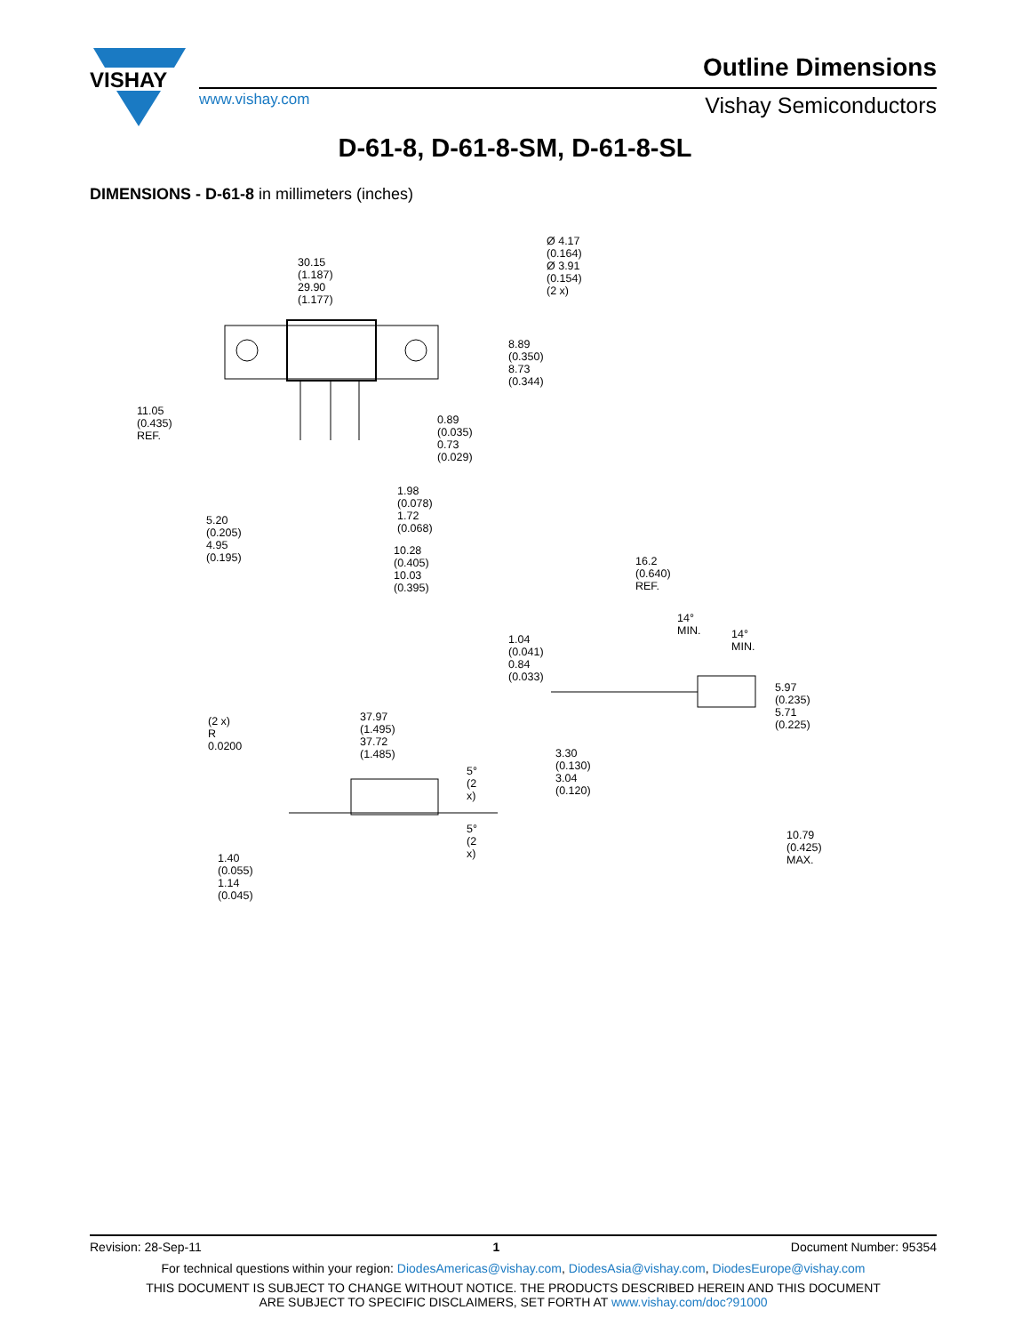VISHAY
www.vishay.com
Outline Dimensions
Vishay Semiconductors
D-61-8, D-61-8-SM, D-61-8-SL
DIMENSIONS - D-61-8 in millimeters (inches)
30.15 (1.187)
29.90 (1.177)
Ø 4.17 (0.164)
Ø 3.91 (0.154)
(2 x)
8.89 (0.350)
8.73 (0.344)
11.05 (0.435) REF.
0.89 (0.035)
0.73 (0.029)
1.98 (0.078)
1.72 (0.068)
5.20 (0.205)
4.95 (0.195)
10.28 (0.405)
10.03 (0.395)
16.2 (0.640) REF.
14° MIN.
14° MIN.
1.04 (0.041)
0.84 (0.033)
5.97 (0.235)
5.71 (0.225)
37.97 (1.495)
37.72 (1.485)
(2 x)
R 0.0200
3.30 (0.130)
3.04 (0.120)
5°
(2 x)
5°
(2 x)
10.79 (0.425) MAX.
1.40 (0.055)
1.14 (0.045)
Revision: 28-Sep-11 1 Document Number: 95354
For technical questions within your region: DiodesAmericas@vishay.com, DiodesAsia@vishay.com, DiodesEurope@vishay.com
THIS DOCUMENT IS SUBJECT TO CHANGE WITHOUT NOTICE. THE PRODUCTS DESCRIBED HEREIN AND THIS DOCUMENT
ARE SUBJECT TO SPECIFIC DISCLAIMERS, SET FORTH AT www.vishay.com/doc?91000